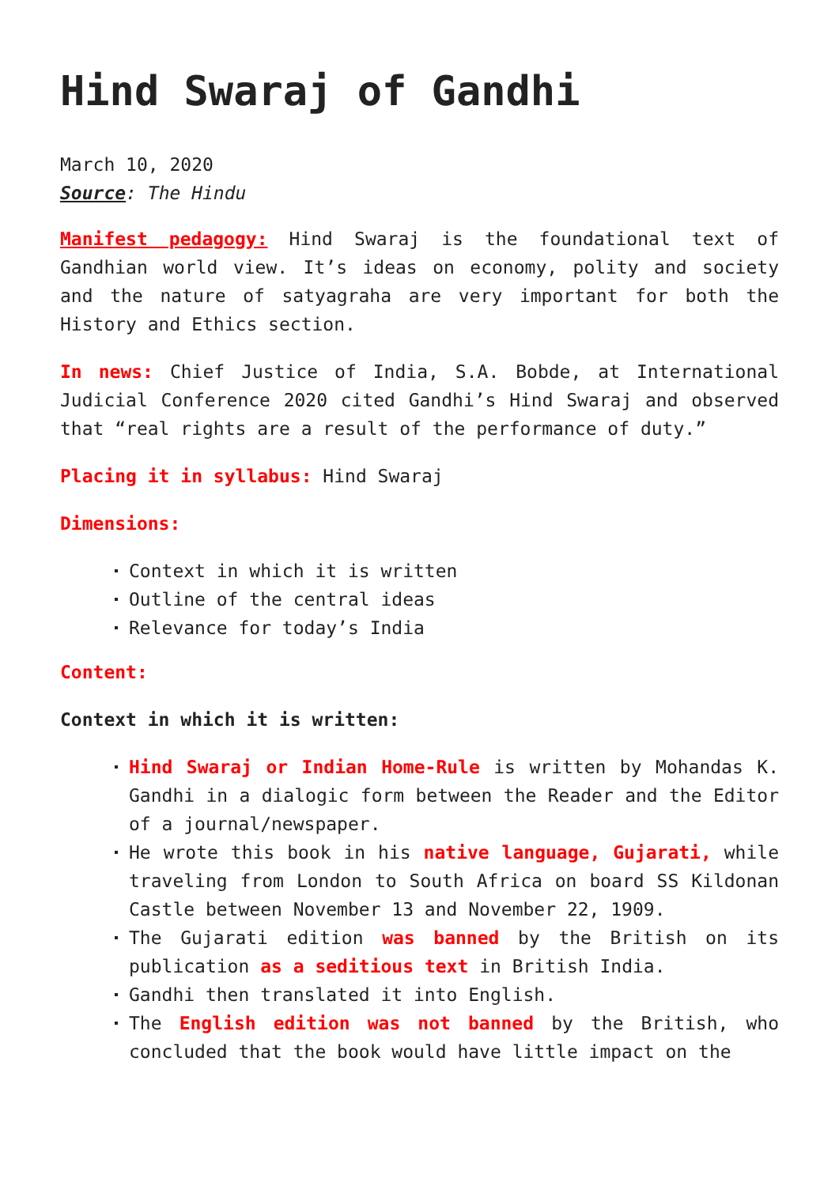Hind Swaraj of Gandhi
March 10, 2020
Source: The Hindu
Manifest pedagogy: Hind Swaraj is the foundational text of Gandhian world view. It’s ideas on economy, polity and society and the nature of satyagraha are very important for both the History and Ethics section.
In news: Chief Justice of India, S.A. Bobde, at International Judicial Conference 2020 cited Gandhi’s Hind Swaraj and observed that “real rights are a result of the performance of duty.”
Placing it in syllabus: Hind Swaraj
Dimensions:
Context in which it is written
Outline of the central ideas
Relevance for today’s India
Content:
Context in which it is written:
Hind Swaraj or Indian Home-Rule is written by Mohandas K. Gandhi in a dialogic form between the Reader and the Editor of a journal/newspaper.
He wrote this book in his native language, Gujarati, while traveling from London to South Africa on board SS Kildonan Castle between November 13 and November 22, 1909.
The Gujarati edition was banned by the British on its publication as a seditious text in British India.
Gandhi then translated it into English.
The English edition was not banned by the British, who concluded that the book would have little impact on the